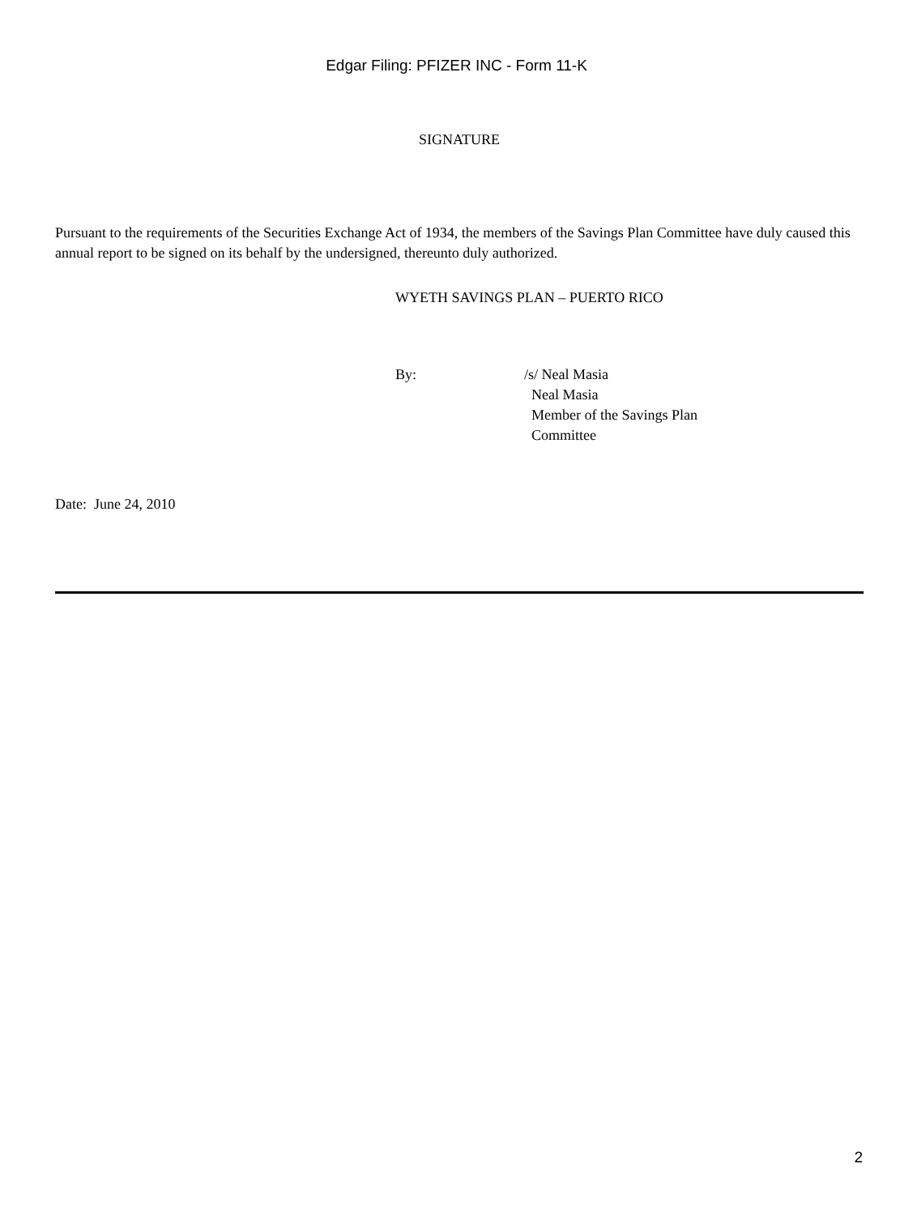Edgar Filing: PFIZER INC - Form 11-K
SIGNATURE
Pursuant to the requirements of the Securities Exchange Act of 1934, the members of the Savings Plan Committee have duly caused this annual report to be signed on its behalf by the undersigned, thereunto duly authorized.
WYETH SAVINGS PLAN – PUERTO RICO
| By: | /s/ Neal Masia Neal Masia Member of the Savings Plan Committee |
Date: June 24, 2010
2